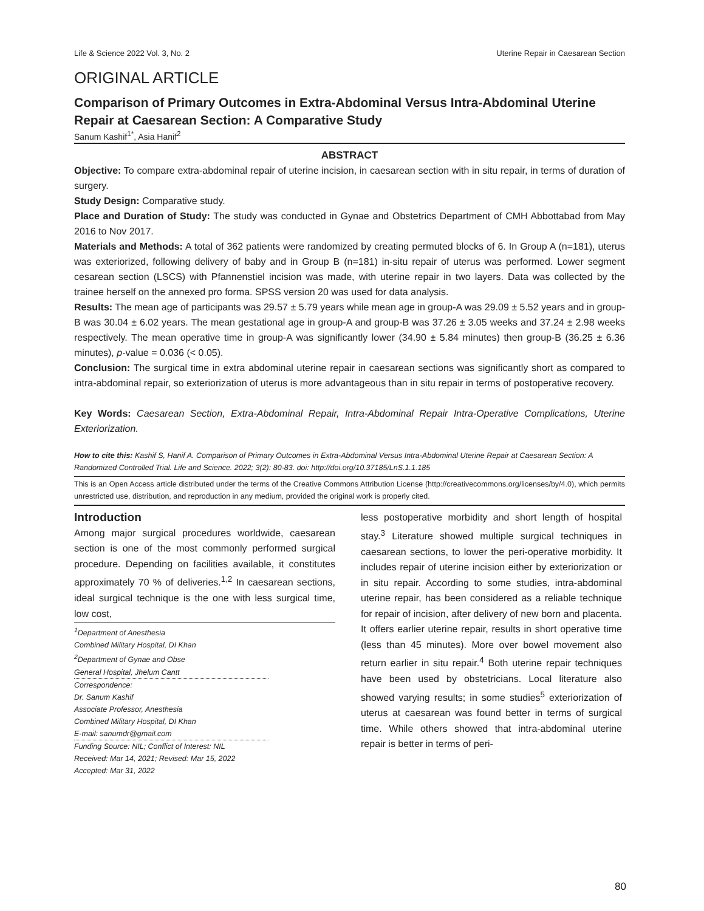Life & Science 2022 Vol. 3, No. 2 Uterine Repair in Caesarean Section
ORIGINAL ARTICLE
Comparison of Primary Outcomes in Extra-Abdominal Versus Intra-Abdominal Uterine Repair at Caesarean Section: A Comparative Study
Sanum Kashif<sup>1*</sup>, Asia Hanif<sup>2</sup>
ABSTRACT
Objective: To compare extra-abdominal repair of uterine incision, in caesarean section with in situ repair, in terms of duration of surgery.
Study Design: Comparative study.
Place and Duration of Study: The study was conducted in Gynae and Obstetrics Department of CMH Abbottabad from May 2016 to Nov 2017.
Materials and Methods: A total of 362 patients were randomized by creating permuted blocks of 6. In Group A (n=181), uterus was exteriorized, following delivery of baby and in Group B (n=181) in-situ repair of uterus was performed. Lower segment cesarean section (LSCS) with Pfannenstiel incision was made, with uterine repair in two layers. Data was collected by the trainee herself on the annexed pro forma. SPSS version 20 was used for data analysis.
Results: The mean age of participants was 29.57 ± 5.79 years while mean age in group-A was 29.09 ± 5.52 years and in group-B was 30.04 ± 6.02 years. The mean gestational age in group-A and group-B was 37.26 ± 3.05 weeks and 37.24 ± 2.98 weeks respectively. The mean operative time in group-A was significantly lower (34.90 ± 5.84 minutes) then group-B (36.25 ± 6.36 minutes), p-value = 0.036 (< 0.05).
Conclusion: The surgical time in extra abdominal uterine repair in caesarean sections was significantly short as compared to intra-abdominal repair, so exteriorization of uterus is more advantageous than in situ repair in terms of postoperative recovery.
Key Words: Caesarean Section, Extra-Abdominal Repair, Intra-Abdominal Repair Intra-Operative Complications, Uterine Exteriorization.
How to cite this: Kashif S, Hanif A. Comparison of Primary Outcomes in Extra-Abdominal Versus Intra-Abdominal Uterine Repair at Caesarean Section: A Randomized Controlled Trial. Life and Science. 2022; 3(2): 80-83. doi: http://doi.org/10.37185/LnS.1.1.185
This is an Open Access article distributed under the terms of the Creative Commons Attribution License (http://creativecommons.org/licenses/by/4.0), which permits unrestricted use, distribution, and reproduction in any medium, provided the original work is properly cited.
Introduction
Among major surgical procedures worldwide, caesarean section is one of the most commonly performed surgical procedure. Depending on facilities available, it constitutes approximately 70 % of deliveries.<sup>1,2</sup> In caesarean sections, ideal surgical technique is the one with less surgical time, low cost,
<sup>1</sup> Department of Anesthesia
Combined Military Hospital, DI Khan
<sup>2</sup> Department of Gynae and Obse
General Hospital, Jhelum Cantt
Correspondence:
Dr. Sanum Kashif
Associate Professor, Anesthesia
Combined Military Hospital, DI Khan
E-mail: sanumdr@gmail.com
Funding Source: NIL; Conflict of Interest: NIL
Received: Mar 14, 2021; Revised: Mar 15, 2022
Accepted: Mar 31, 2022
less postoperative morbidity and short length of hospital stay.<sup>3</sup> Literature showed multiple surgical techniques in caesarean sections, to lower the peri-operative morbidity. It includes repair of uterine incision either by exteriorization or in situ repair. According to some studies, intra-abdominal uterine repair, has been considered as a reliable technique for repair of incision, after delivery of new born and placenta. It offers earlier uterine repair, results in short operative time (less than 45 minutes). More over bowel movement also return earlier in situ repair.<sup>4</sup> Both uterine repair techniques have been used by obstetricians. Local literature also showed varying results; in some studies<sup>5</sup> exteriorization of uterus at caesarean was found better in terms of surgical time. While others showed that intra-abdominal uterine repair is better in terms of peri-
80